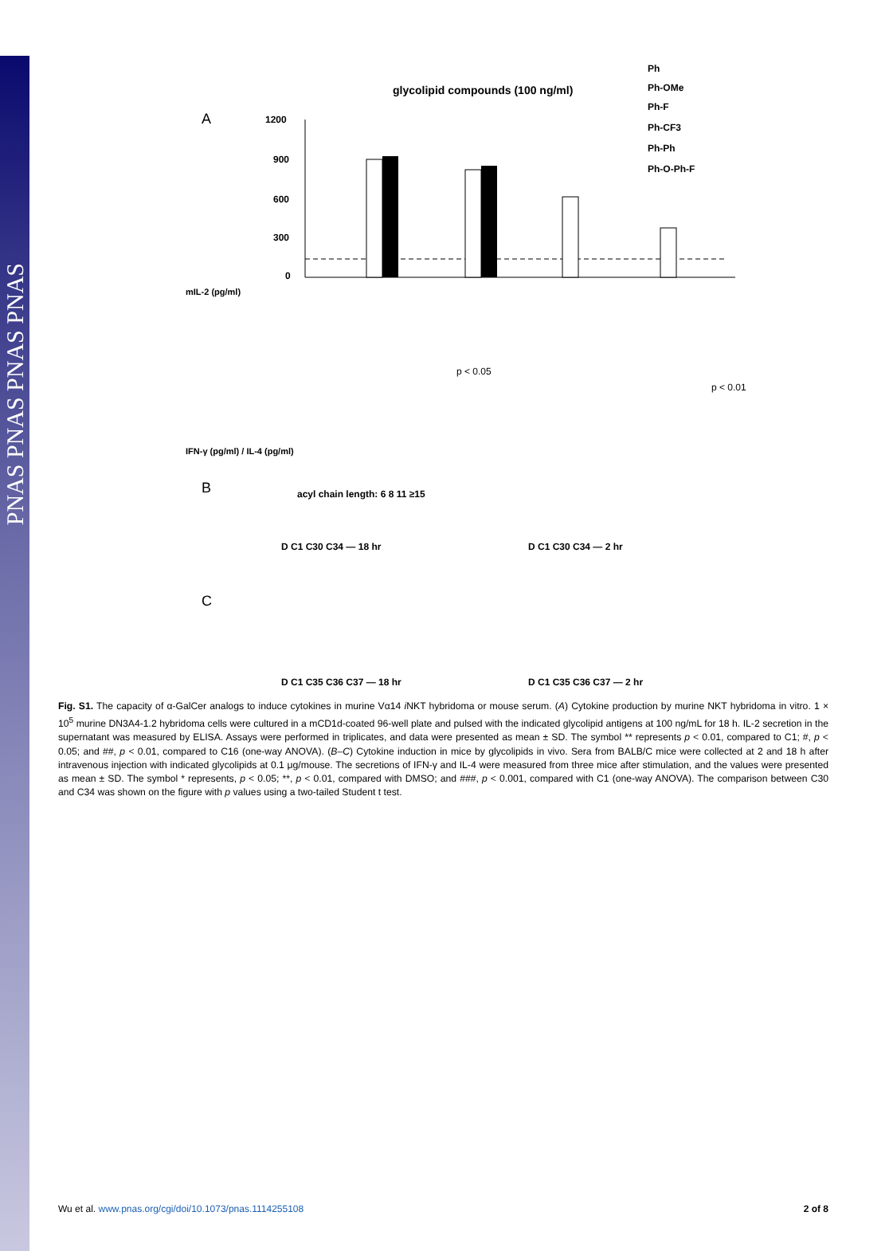PNAS PNAS PNAS PNAS
glycolipid compounds (100 ng/ml)
Ph
Ph-OMe
Ph-F
Ph-CF3
Ph-Ph
Ph-O-Ph-F
A
1200
900
600
300
0
B
acyl chain length: 6 8 11 ≥15
p < 0.05
p < 0.01
D C1 C30 C34 — 18 hr
D C1 C30 C34 — 2 hr
C
D C1 C35 C36 C37 — 18 hr
D C1 C35 C36 C37 — 2 hr
mIL-2 (pg/ml)
IFN-γ (pg/ml) / IL-4 (pg/ml)
Fig. S1. The capacity of α-GalCer analogs to induce cytokines in murine Vα14 i NKT hybridoma or mouse serum. (A) Cytokine production by murine NKT hybridoma in vitro. 1 × 10<sup>5</sup> murine DN3A4-1.2 hybridoma cells were cultured in a mCD1d-coated 96-well plate and pulsed with the indicated glycolipid antigens at 100 ng/mL for 18 h. IL-2 secretion in the supernatant was measured by ELISA. Assays were performed in triplicates, and data were presented as mean ± SD. The symbol ** represents p < 0.01, compared to C1; #, p < 0.05; and ##, p < 0.01, compared to C16 (one-way ANOVA). (B–C) Cytokine induction in mice by glycolipids in vivo. Sera from BALB/C mice were collected at 2 and 18 h after intravenous injection with indicated glycolipids at 0.1 μg/mouse. The secretions of IFN-γ and IL-4 were measured from three mice after stimulation, and the values were presented as mean ± SD. The symbol * represents, p < 0.05; **, p < 0.01, compared with DMSO; and ###, p < 0.001, compared with C1 (one-way ANOVA). The comparison between C30 and C34 was shown on the figure with p values using a two-tailed Student t test.
Wu et al. www.pnas.org/cgi/doi/10.1073/pnas.1114255108 2 of 8